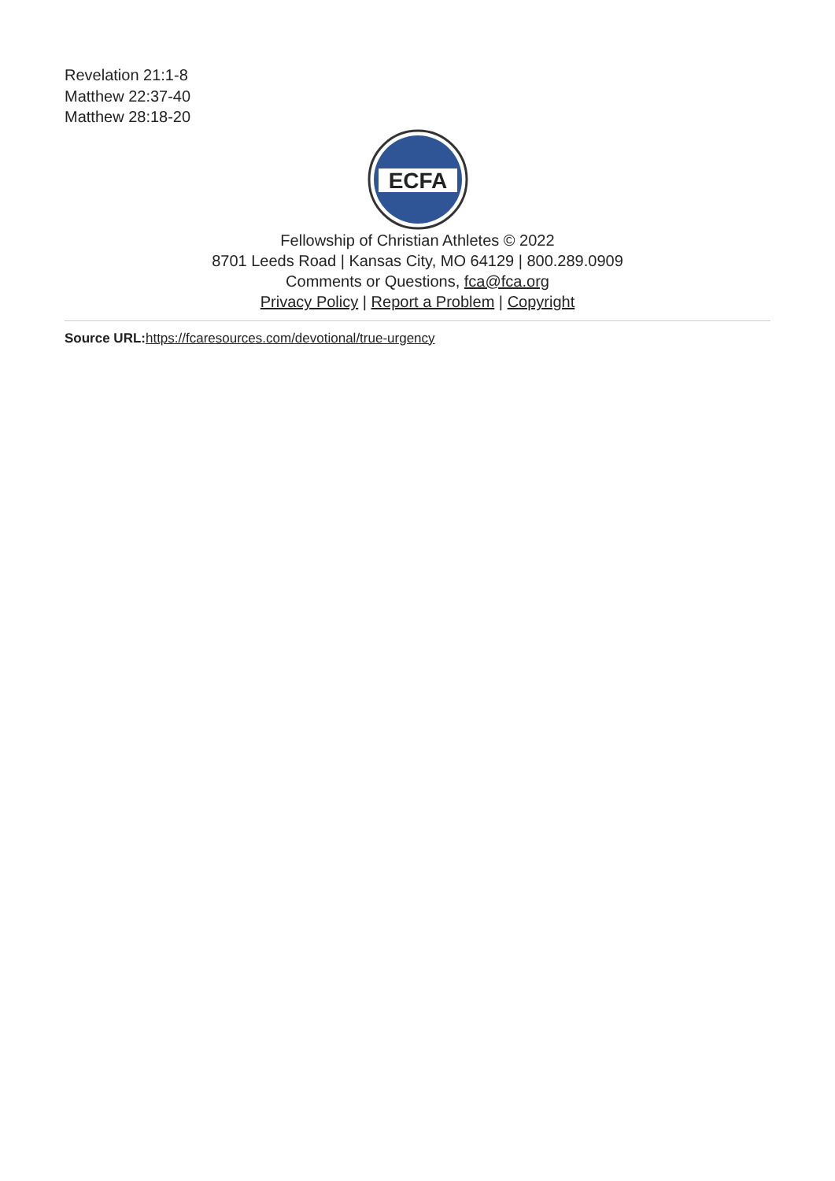Revelation 21:1-8
Matthew 22:37-40
Matthew 28:18-20
ECFA
Fellowship of Christian Athletes © 2022
8701 Leeds Road | Kansas City, MO 64129 | 800.289.0909
Comments or Questions, fca@fca.org
Privacy Policy | Report a Problem | Copyright
Source URL: https://fcaresources.com/devotional/true-urgency